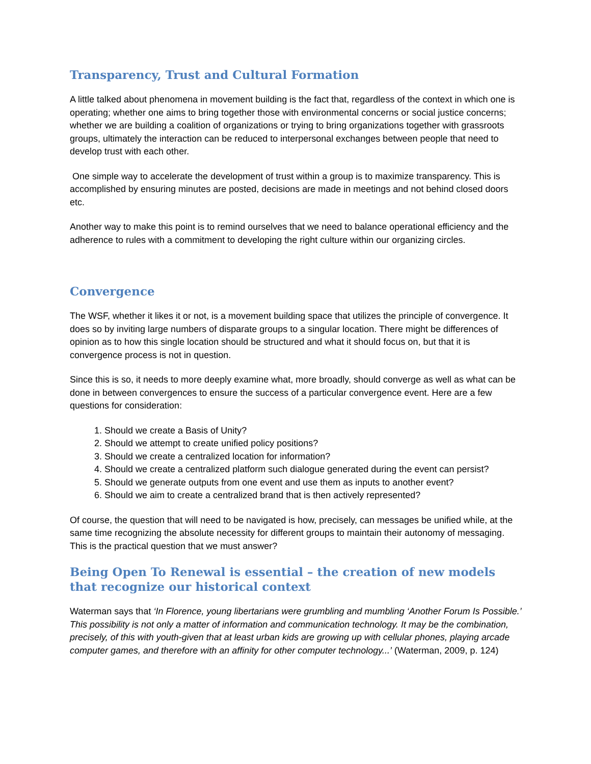Transparency, Trust and Cultural Formation
A little talked about phenomena in movement building is the fact that, regardless of the context in which one is operating; whether one aims to bring together those with environmental concerns or social justice concerns; whether we are building a coalition of organizations or trying to bring organizations together with grassroots groups, ultimately the interaction can be reduced to interpersonal exchanges between people that need to develop trust with each other.
One simple way to accelerate the development of trust within a group is to maximize transparency. This is accomplished by ensuring minutes are posted, decisions are made in meetings and not behind closed doors etc.
Another way to make this point is to remind ourselves that we need to balance operational efficiency and the adherence to rules with a commitment to developing the right culture within our organizing circles.
Convergence
The WSF, whether it likes it or not, is a movement building space that utilizes the principle of convergence. It does so by inviting large numbers of disparate groups to a singular location. There might be differences of opinion as to how this single location should be structured and what it should focus on, but that it is convergence process is not in question.
Since this is so, it needs to more deeply examine what, more broadly, should converge as well as what can be done in between convergences to ensure the success of a particular convergence event. Here are a few questions for consideration:
1. Should we create a Basis of Unity?
2. Should we attempt to create unified policy positions?
3. Should we create a centralized location for information?
4. Should we create a centralized platform such dialogue generated during the event can persist?
5. Should we generate outputs from one event and use them as inputs to another event?
6. Should we aim to create a centralized brand that is then actively represented?
Of course, the question that will need to be navigated is how, precisely, can messages be unified while, at the same time recognizing the absolute necessity for different groups to maintain their autonomy of messaging. This is the practical question that we must answer?
Being Open To Renewal is essential – the creation of new models that recognize our historical context
Waterman says that ‘In Florence, young libertarians were grumbling and mumbling ‘Another Forum Is Possible.’ This possibility is not only a matter of information and communication technology. It may be the combination, precisely, of this with youth-given that at least urban kids are growing up with cellular phones, playing arcade computer games, and therefore with an affinity for other computer technology...’ (Waterman, 2009, p. 124)